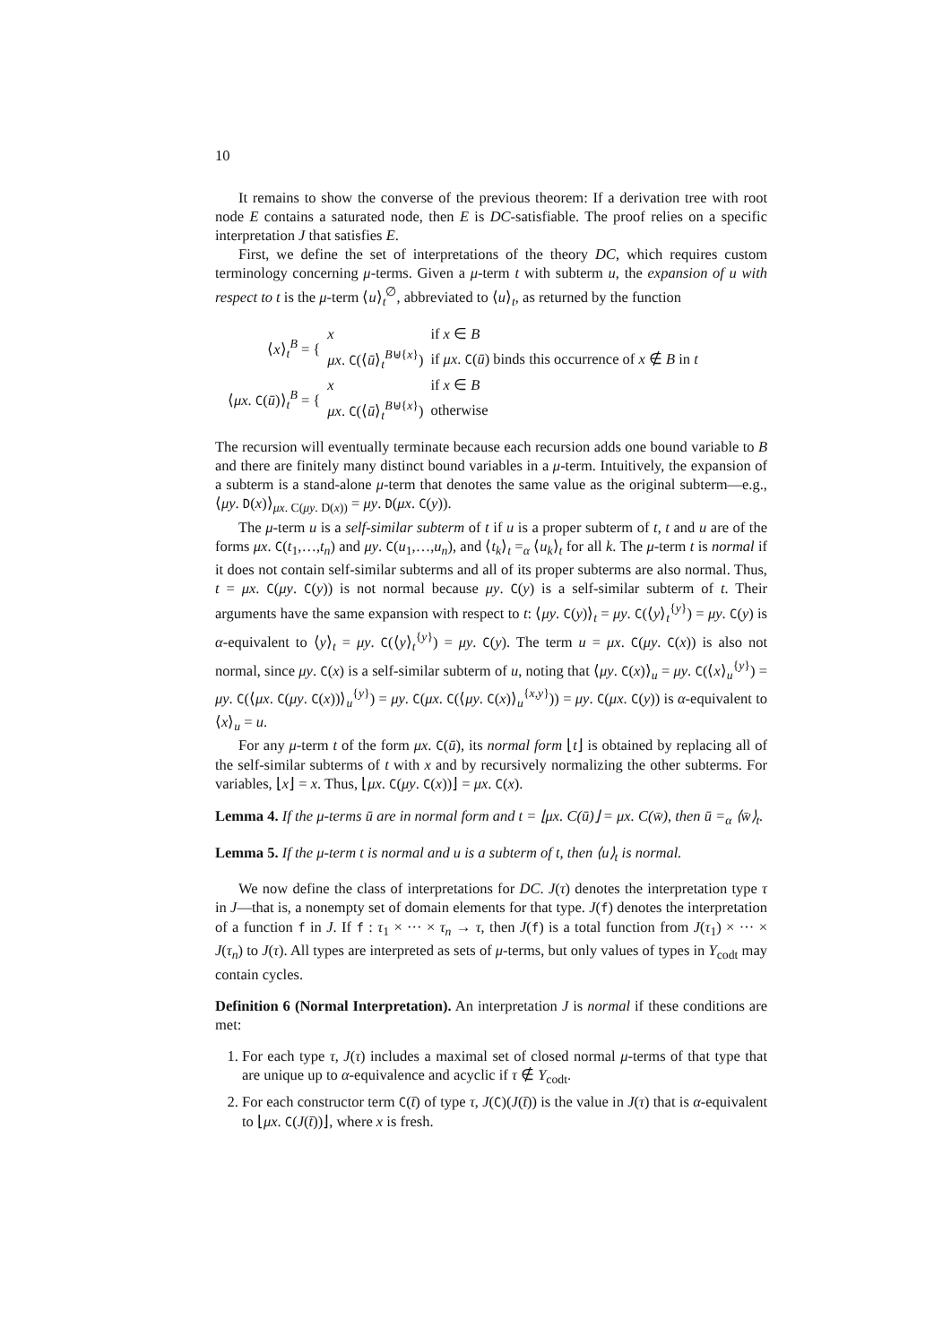10
It remains to show the converse of the previous theorem: If a derivation tree with root node E contains a saturated node, then E is DC-satisfiable. The proof relies on a specific interpretation J that satisfies E.
First, we define the set of interpretations of the theory DC, which requires custom terminology concerning μ-terms. Given a μ-term t with subterm u, the expansion of u with respect to t is the μ-term ⟨u⟩<sub>t</sub><sup>∅</sup>, abbreviated to ⟨u⟩<sub>t</sub>, as returned by the function
| ⟨ x ⟩<sub>t</sub><sup>B</sup> = { | x | if x ∈ B |
| | μx . C (⟨ ū ⟩<sub>t</sub><sup>B⊎{x}</sup>) | if μx . C ( ū ) binds this occurrence of x ∉ B in t |
| ⟨ μx . C ( ū )⟩<sub>t</sub><sup>B</sup> = { | x | if x ∈ B |
| | μx . C (⟨ ū ⟩<sub>t</sub><sup>B⊎{x}</sup>) | otherwise |
The recursion will eventually terminate because each recursion adds one bound variable to B and there are finitely many distinct bound variables in a μ-term. Intuitively, the expansion of a subterm is a stand-alone μ-term that denotes the same value as the original subterm—e.g., ⟨μy. D(x)⟩<sub>μx. C(μy. D(x))</sub> = μy. D(μx. C(y)).
The μ-term u is a self-similar subterm of t if u is a proper subterm of t, t and u are of the forms μx. C(t<sub>1</sub>,…,t<sub>n</sub>) and μy. C(u<sub>1</sub>,…,u<sub>n</sub>), and ⟨t<sub>k</sub>⟩<sub>t</sub> =<sub>α</sub> ⟨u<sub>k</sub>⟩<sub>t</sub> for all k. The μ-term t is normal if it does not contain self-similar subterms and all of its proper subterms are also normal. Thus, t = μx. C(μy. C(y)) is not normal because μy. C(y) is a self-similar subterm of t. Their arguments have the same expansion with respect to t: ⟨μy. C(y)⟩<sub>t</sub> = μy. C(⟨y⟩<sub>t</sub><sup>{y}</sup>) = μy. C(y) is α-equivalent to ⟨y⟩<sub>t</sub> = μy. C(⟨y⟩<sub>t</sub><sup>{y}</sup>) = μy. C(y). The term u = μx. C(μy. C(x)) is also not normal, since μy. C(x) is a self-similar subterm of u, noting that ⟨μy. C(x)⟩<sub>u</sub> = μy. C(⟨x⟩<sub>u</sub><sup>{y}</sup>) = μy. C(⟨μx. C(μy. C(x))⟩<sub>u</sub><sup>{y}</sup>) = μy. C(μx. C(⟨μy. C(x)⟩<sub>u</sub><sup>{x,y}</sup>)) = μy. C(μx. C(y)) is α-equivalent to ⟨x⟩<sub>u</sub> = u.
For any μ-term t of the form μx. C(ū), its normal form ⌊t⌋ is obtained by replacing all of the self-similar subterms of t with x and by recursively normalizing the other subterms. For variables, ⌊x⌋ = x. Thus, ⌊μx. C(μy. C(x))⌋ = μx. C(x).
Lemma 4. If the μ-terms ū are in normal form and t = ⌊μx. C(ū)⌋ = μx. C(w̄), then ū =<sub>α</sub> ⟨w̄⟩<sub>t</sub>.
Lemma 5. If the μ-term t is normal and u is a subterm of t, then ⟨u⟩<sub>t</sub> is normal.
We now define the class of interpretations for DC. J(τ) denotes the interpretation type τ in J—that is, a nonempty set of domain elements for that type. J(f) denotes the interpretation of a function f in J. If f : τ<sub>1</sub> × ··· × τ<sub>n</sub> → τ, then J(f) is a total function from J(τ<sub>1</sub>) × ··· × J(τ<sub>n</sub>) to J(τ). All types are interpreted as sets of μ-terms, but only values of types in Y<sub>codt</sub> may contain cycles.
Definition 6 (Normal Interpretation). An interpretation J is normal if these conditions are met:
1. For each type τ, J(τ) includes a maximal set of closed normal μ-terms of that type that are unique up to α-equivalence and acyclic if τ ∉ Y<sub>codt</sub>.
2. For each constructor term C(t̄) of type τ, J(C)(J(t̄)) is the value in J(τ) that is α-equivalent to ⌊μx. C(J(t̄))⌋, where x is fresh.